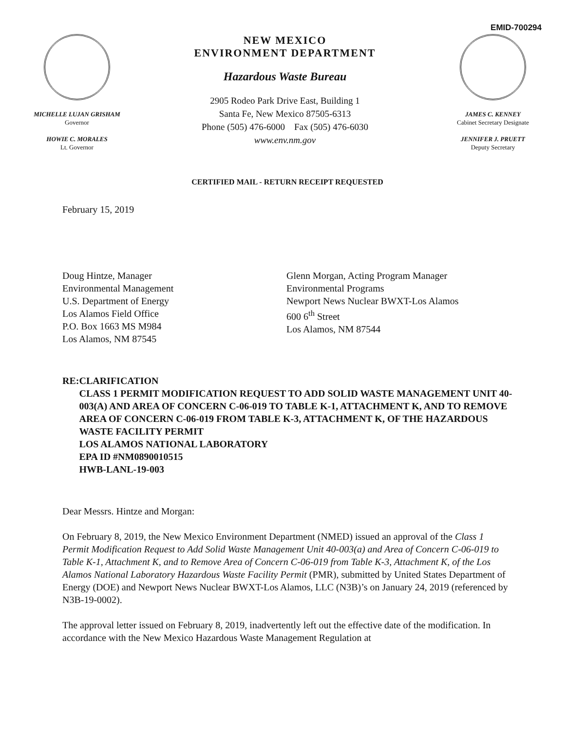EMID-700294
MICHELLE LUJAN GRISHAM
Governor
HOWIE C. MORALES
Lt. Governor
NEW MEXICO
ENVIRONMENT DEPARTMENT
Hazardous Waste Bureau
2905 Rodeo Park Drive East, Building 1
Santa Fe, New Mexico 87505-6313
Phone (505) 476-6000 Fax (505) 476-6030
www.env.nm.gov
JAMES C. KENNEY
Cabinet Secretary Designate
JENNIFER J. PRUETT
Deputy Secretary
CERTIFIED MAIL - RETURN RECEIPT REQUESTED
February 15, 2019
Doug Hintze, Manager
Environmental Management
U.S. Department of Energy
Los Alamos Field Office
P.O. Box 1663 MS M984
Los Alamos, NM 87545
Glenn Morgan, Acting Program Manager
Environmental Programs
Newport News Nuclear BWXT-Los Alamos
600 6<sup>th</sup> Street
Los Alamos, NM 87544
RE: CLARIFICATION
CLASS 1 PERMIT MODIFICATION REQUEST TO ADD SOLID WASTE MANAGEMENT UNIT 40-003(A) AND AREA OF CONCERN C-06-019 TO TABLE K-1, ATTACHMENT K, AND TO REMOVE AREA OF CONCERN C-06-019 FROM TABLE K-3, ATTACHMENT K, OF THE HAZARDOUS WASTE FACILITY PERMIT
LOS ALAMOS NATIONAL LABORATORY
EPA ID #NM0890010515
HWB-LANL-19-003
Dear Messrs. Hintze and Morgan:
On February 8, 2019, the New Mexico Environment Department (NMED) issued an approval of the Class 1 Permit Modification Request to Add Solid Waste Management Unit 40-003(a) and Area of Concern C-06-019 to Table K-1, Attachment K, and to Remove Area of Concern C-06-019 from Table K-3, Attachment K, of the Los Alamos National Laboratory Hazardous Waste Facility Permit (PMR), submitted by United States Department of Energy (DOE) and Newport News Nuclear BWXT-Los Alamos, LLC (N3B)’s on January 24, 2019 (referenced by N3B-19-0002).
The approval letter issued on February 8, 2019, inadvertently left out the effective date of the modification. In accordance with the New Mexico Hazardous Waste Management Regulation at